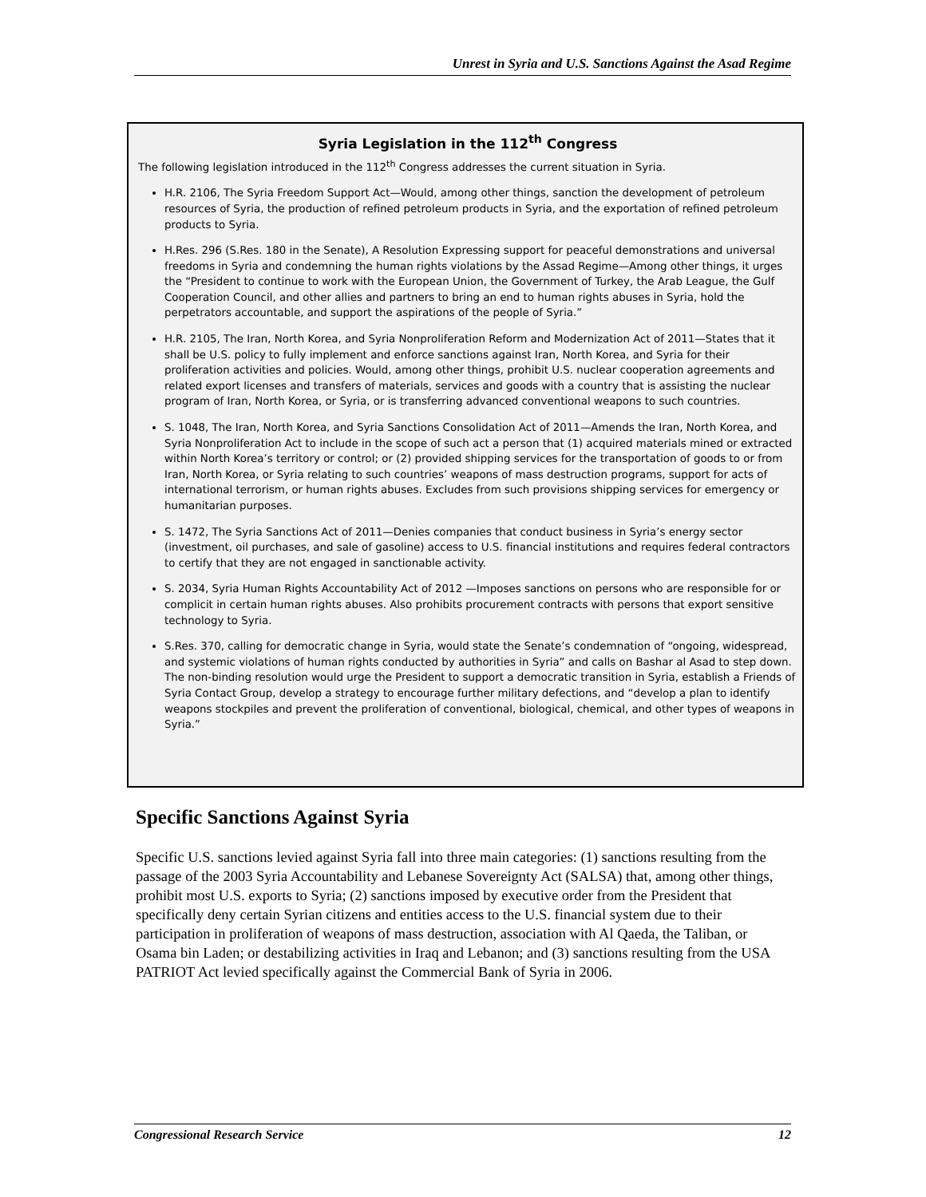Unrest in Syria and U.S. Sanctions Against the Asad Regime
Syria Legislation in the 112<sup>th</sup> Congress
The following legislation introduced in the 112<sup>th</sup> Congress addresses the current situation in Syria.
H.R. 2106, The Syria Freedom Support Act—Would, among other things, sanction the development of petroleum resources of Syria, the production of refined petroleum products in Syria, and the exportation of refined petroleum products to Syria.
H.Res. 296 (S.Res. 180 in the Senate), A Resolution Expressing support for peaceful demonstrations and universal freedoms in Syria and condemning the human rights violations by the Assad Regime—Among other things, it urges the “President to continue to work with the European Union, the Government of Turkey, the Arab League, the Gulf Cooperation Council, and other allies and partners to bring an end to human rights abuses in Syria, hold the perpetrators accountable, and support the aspirations of the people of Syria.”
H.R. 2105, The Iran, North Korea, and Syria Nonproliferation Reform and Modernization Act of 2011—States that it shall be U.S. policy to fully implement and enforce sanctions against Iran, North Korea, and Syria for their proliferation activities and policies. Would, among other things, prohibit U.S. nuclear cooperation agreements and related export licenses and transfers of materials, services and goods with a country that is assisting the nuclear program of Iran, North Korea, or Syria, or is transferring advanced conventional weapons to such countries.
S. 1048, The Iran, North Korea, and Syria Sanctions Consolidation Act of 2011—Amends the Iran, North Korea, and Syria Nonproliferation Act to include in the scope of such act a person that (1) acquired materials mined or extracted within North Korea’s territory or control; or (2) provided shipping services for the transportation of goods to or from Iran, North Korea, or Syria relating to such countries’ weapons of mass destruction programs, support for acts of international terrorism, or human rights abuses. Excludes from such provisions shipping services for emergency or humanitarian purposes.
S. 1472, The Syria Sanctions Act of 2011—Denies companies that conduct business in Syria’s energy sector (investment, oil purchases, and sale of gasoline) access to U.S. financial institutions and requires federal contractors to certify that they are not engaged in sanctionable activity.
S. 2034, Syria Human Rights Accountability Act of 2012 —Imposes sanctions on persons who are responsible for or complicit in certain human rights abuses. Also prohibits procurement contracts with persons that export sensitive technology to Syria.
S.Res. 370, calling for democratic change in Syria, would state the Senate’s condemnation of “ongoing, widespread, and systemic violations of human rights conducted by authorities in Syria” and calls on Bashar al Asad to step down. The non-binding resolution would urge the President to support a democratic transition in Syria, establish a Friends of Syria Contact Group, develop a strategy to encourage further military defections, and “develop a plan to identify weapons stockpiles and prevent the proliferation of conventional, biological, chemical, and other types of weapons in Syria.”
Specific Sanctions Against Syria
Specific U.S. sanctions levied against Syria fall into three main categories: (1) sanctions resulting from the passage of the 2003 Syria Accountability and Lebanese Sovereignty Act (SALSA) that, among other things, prohibit most U.S. exports to Syria; (2) sanctions imposed by executive order from the President that specifically deny certain Syrian citizens and entities access to the U.S. financial system due to their participation in proliferation of weapons of mass destruction, association with Al Qaeda, the Taliban, or Osama bin Laden; or destabilizing activities in Iraq and Lebanon; and (3) sanctions resulting from the USA PATRIOT Act levied specifically against the Commercial Bank of Syria in 2006.
Congressional Research Service 12